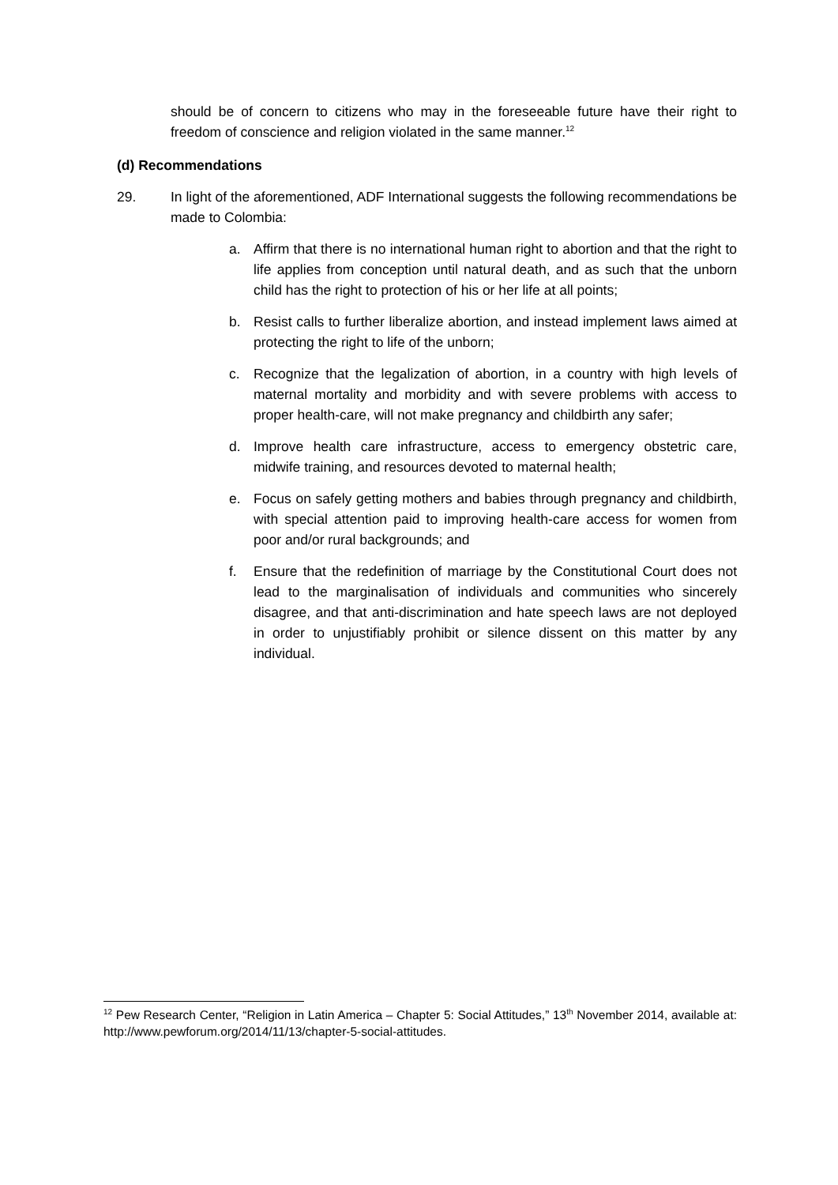should be of concern to citizens who may in the foreseeable future have their right to freedom of conscience and religion violated in the same manner.<sup>12</sup>
(d) Recommendations
29. In light of the aforementioned, ADF International suggests the following recommendations be made to Colombia:
a. Affirm that there is no international human right to abortion and that the right to life applies from conception until natural death, and as such that the unborn child has the right to protection of his or her life at all points;
b. Resist calls to further liberalize abortion, and instead implement laws aimed at protecting the right to life of the unborn;
c. Recognize that the legalization of abortion, in a country with high levels of maternal mortality and morbidity and with severe problems with access to proper health-care, will not make pregnancy and childbirth any safer;
d. Improve health care infrastructure, access to emergency obstetric care, midwife training, and resources devoted to maternal health;
e. Focus on safely getting mothers and babies through pregnancy and childbirth, with special attention paid to improving health-care access for women from poor and/or rural backgrounds; and
f. Ensure that the redefinition of marriage by the Constitutional Court does not lead to the marginalisation of individuals and communities who sincerely disagree, and that anti-discrimination and hate speech laws are not deployed in order to unjustifiably prohibit or silence dissent on this matter by any individual.
<sup>12</sup> Pew Research Center, “Religion in Latin America – Chapter 5: Social Attitudes,” 13<sup>th</sup> November 2014, available at: http://www.pewforum.org/2014/11/13/chapter-5-social-attitudes.